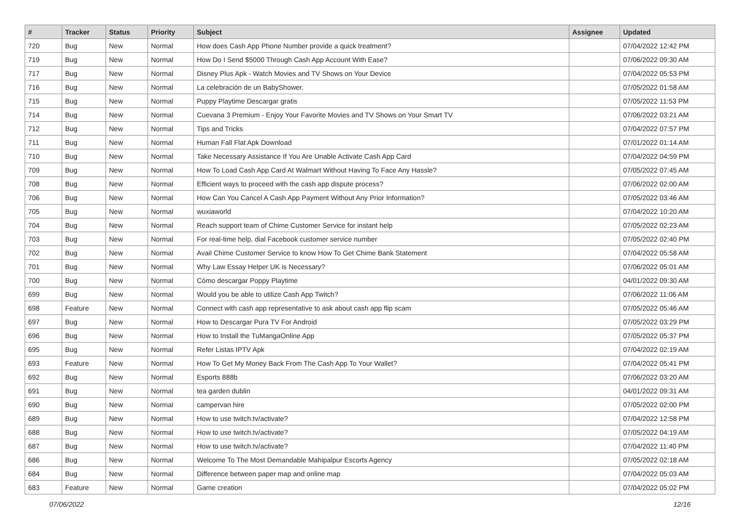| # | Tracker | Status | Priority | Subject | Assignee | Updated |
| --- | --- | --- | --- | --- | --- | --- |
| 720 | Bug | New | Normal | How does Cash App Phone Number provide a quick treatment? | | 07/04/2022 12:42 PM |
| 719 | Bug | New | Normal | How Do I Send $5000 Through Cash App Account With Ease? | | 07/06/2022 09:30 AM |
| 717 | Bug | New | Normal | Disney Plus Apk - Watch Movies and TV Shows on Your Device | | 07/04/2022 05:53 PM |
| 716 | Bug | New | Normal | La celebración de un BabyShower. | | 07/05/2022 01:58 AM |
| 715 | Bug | New | Normal | Puppy Playtime Descargar gratis | | 07/05/2022 11:53 PM |
| 714 | Bug | New | Normal | Cuevana 3 Premium - Enjoy Your Favorite Movies and TV Shows on Your Smart TV | | 07/06/2022 03:21 AM |
| 712 | Bug | New | Normal | Tips and Tricks | | 07/04/2022 07:57 PM |
| 711 | Bug | New | Normal | Human Fall Flat Apk Download | | 07/01/2022 01:14 AM |
| 710 | Bug | New | Normal | Take Necessary Assistance If You Are Unable Activate Cash App Card | | 07/04/2022 04:59 PM |
| 709 | Bug | New | Normal | How To Load Cash App Card At Walmart Without Having To Face Any Hassle? | | 07/05/2022 07:45 AM |
| 708 | Bug | New | Normal | Efficient ways to proceed with the cash app dispute process? | | 07/06/2022 02:00 AM |
| 706 | Bug | New | Normal | How Can You Cancel A Cash App Payment Without Any Prior Information? | | 07/05/2022 03:46 AM |
| 705 | Bug | New | Normal | wuxiaworld | | 07/04/2022 10:20 AM |
| 704 | Bug | New | Normal | Reach support team of Chime Customer Service for instant help | | 07/05/2022 02:23 AM |
| 703 | Bug | New | Normal | For real-time help, dial Facebook customer service number | | 07/05/2022 02:40 PM |
| 702 | Bug | New | Normal | Avail Chime Customer Service to know How To Get Chime Bank Statement | | 07/04/2022 05:58 AM |
| 701 | Bug | New | Normal | Why Law Essay Helper UK is Necessary? | | 07/06/2022 05:01 AM |
| 700 | Bug | New | Normal | Cómo descargar Poppy Playtime | | 04/01/2022 09:30 AM |
| 699 | Bug | New | Normal | Would you be able to utilize Cash App Twitch? | | 07/06/2022 11:06 AM |
| 698 | Feature | New | Normal | Connect with cash app representative to ask about cash app flip scam | | 07/05/2022 05:46 AM |
| 697 | Bug | New | Normal | How to Descargar Pura TV For Android | | 07/05/2022 03:29 PM |
| 696 | Bug | New | Normal | How to Install the TuMangaOnline App | | 07/05/2022 05:37 PM |
| 695 | Bug | New | Normal | Refer Listas IPTV Apk | | 07/04/2022 02:19 AM |
| 693 | Feature | New | Normal | How To Get My Money Back From The Cash App To Your Wallet? | | 07/04/2022 05:41 PM |
| 692 | Bug | New | Normal | Esports 888b | | 07/06/2022 03:20 AM |
| 691 | Bug | New | Normal | tea garden dublin | | 04/01/2022 09:31 AM |
| 690 | Bug | New | Normal | campervan hire | | 07/05/2022 02:00 PM |
| 689 | Bug | New | Normal | How to use twitch.tv/activate? | | 07/04/2022 12:58 PM |
| 688 | Bug | New | Normal | How to use twitch.tv/activate? | | 07/05/2022 04:19 AM |
| 687 | Bug | New | Normal | How to use twitch.tv/activate? | | 07/04/2022 11:40 PM |
| 686 | Bug | New | Normal | Welcome To The Most Demandable Mahipalpur Escorts Agency | | 07/05/2022 02:18 AM |
| 684 | Bug | New | Normal | Difference between paper map and online map | | 07/04/2022 05:03 AM |
| 683 | Feature | New | Normal | Game creation | | 07/04/2022 05:02 PM |
07/06/2022 12/16